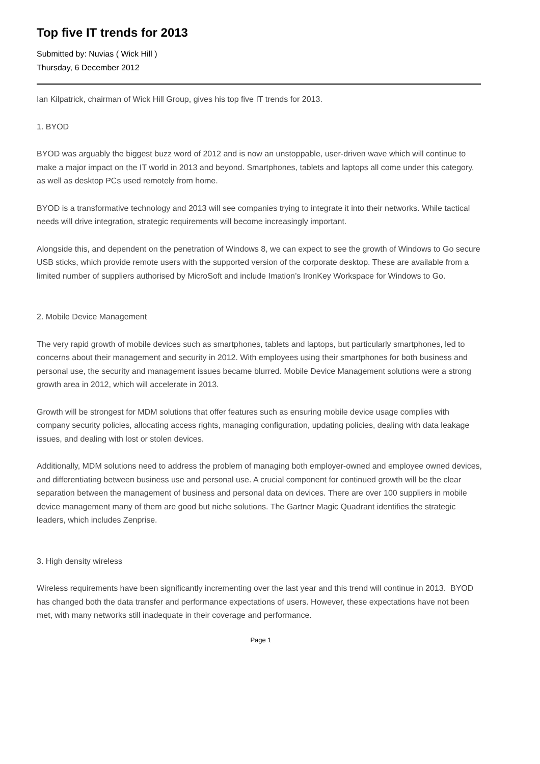Top five IT trends for 2013
Submitted by: Nuvias ( Wick Hill )
Thursday, 6 December 2012
Ian Kilpatrick, chairman of Wick Hill Group, gives his top five IT trends for 2013.
1. BYOD
BYOD was arguably the biggest buzz word of 2012 and is now an unstoppable, user-driven wave which will continue to make a major impact on the IT world in 2013 and beyond. Smartphones, tablets and laptops all come under this category, as well as desktop PCs used remotely from home.
BYOD is a transformative technology and 2013 will see companies trying to integrate it into their networks. While tactical needs will drive integration, strategic requirements will become increasingly important.
Alongside this, and dependent on the penetration of Windows 8, we can expect to see the growth of Windows to Go secure USB sticks, which provide remote users with the supported version of the corporate desktop. These are available from a limited number of suppliers authorised by MicroSoft and include Imation’s IronKey Workspace for Windows to Go.
2. Mobile Device Management
The very rapid growth of mobile devices such as smartphones, tablets and laptops, but particularly smartphones, led to concerns about their management and security in 2012. With employees using their smartphones for both business and personal use, the security and management issues became blurred. Mobile Device Management solutions were a strong growth area in 2012, which will accelerate in 2013.
Growth will be strongest for MDM solutions that offer features such as ensuring mobile device usage complies with company security policies, allocating access rights, managing configuration, updating policies, dealing with data leakage issues, and dealing with lost or stolen devices.
Additionally, MDM solutions need to address the problem of managing both employer-owned and employee owned devices, and differentiating between business use and personal use. A crucial component for continued growth will be the clear separation between the management of business and personal data on devices. There are over 100 suppliers in mobile device management many of them are good but niche solutions. The Gartner Magic Quadrant identifies the strategic leaders, which includes Zenprise.
3. High density wireless
Wireless requirements have been significantly incrementing over the last year and this trend will continue in 2013. BYOD has changed both the data transfer and performance expectations of users. However, these expectations have not been met, with many networks still inadequate in their coverage and performance.
Page 1